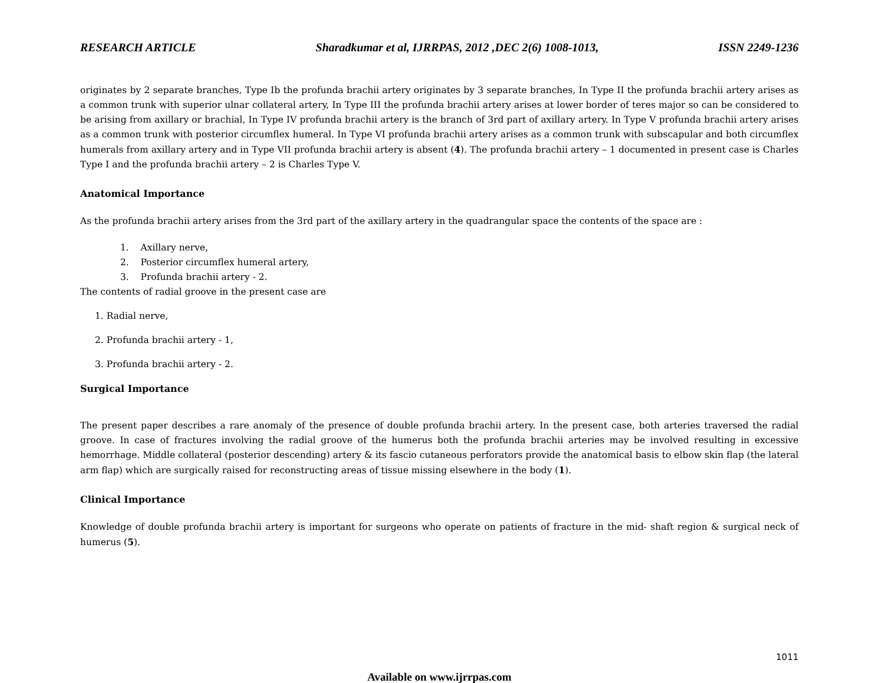RESEARCH ARTICLE Sharadkumar et al, IJRRPAS, 2012 ,DEC 2(6) 1008-1013, ISSN 2249-1236
originates by 2 separate branches, Type Ib the profunda brachii artery originates by 3 separate branches, In Type II the profunda brachii artery arises as a common trunk with superior ulnar collateral artery, In Type III the profunda brachii artery arises at lower border of teres major so can be considered to be arising from axillary or brachial, In Type IV profunda brachii artery is the branch of 3rd part of axillary artery. In Type V profunda brachii artery arises as a common trunk with posterior circumflex humeral. In Type VI profunda brachii artery arises as a common trunk with subscapular and both circumflex humerals from axillary artery and in Type VII profunda brachii artery is absent (4). The profunda brachii artery – 1 documented in present case is Charles Type I and the profunda brachii artery – 2 is Charles Type V.
Anatomical Importance
As the profunda brachii artery arises from the 3rd part of the axillary artery in the quadrangular space the contents of the space are :
1. Axillary nerve,
2. Posterior circumflex humeral artery,
3. Profunda brachii artery - 2.
The contents of radial groove in the present case are
1. Radial nerve,
2. Profunda brachii artery - 1,
3. Profunda brachii artery - 2.
Surgical Importance
The present paper describes a rare anomaly of the presence of double profunda brachii artery. In the present case, both arteries traversed the radial groove. In case of fractures involving the radial groove of the humerus both the profunda brachii arteries may be involved resulting in excessive hemorrhage. Middle collateral (posterior descending) artery & its fascio cutaneous perforators provide the anatomical basis to elbow skin flap (the lateral arm flap) which are surgically raised for reconstructing areas of tissue missing elsewhere in the body (1).
Clinical Importance
Knowledge of double profunda brachii artery is important for surgeons who operate on patients of fracture in the mid- shaft region & surgical neck of humerus (5).
1011
Available on www.ijrrpas.com